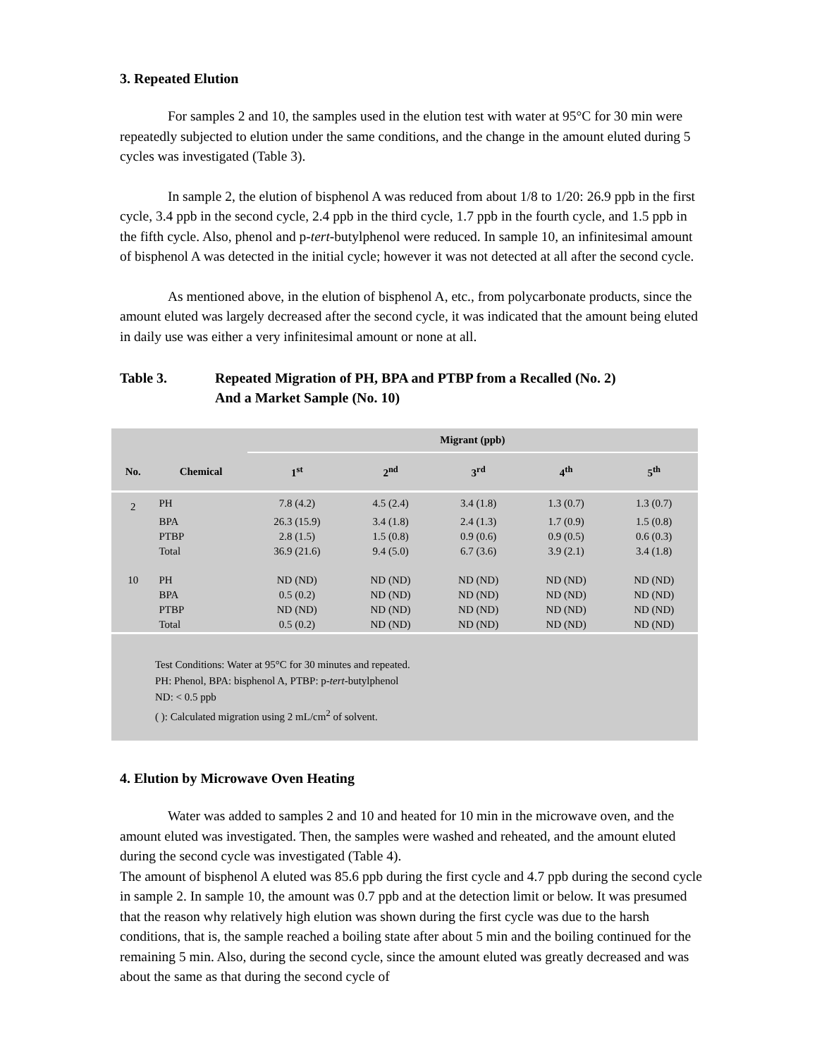3. Repeated Elution
For samples 2 and 10, the samples used in the elution test with water at 95°C for 30 min were repeatedly subjected to elution under the same conditions, and the change in the amount eluted during 5 cycles was investigated (Table 3).
In sample 2, the elution of bisphenol A was reduced from about 1/8 to 1/20: 26.9 ppb in the first cycle, 3.4 ppb in the second cycle, 2.4 ppb in the third cycle, 1.7 ppb in the fourth cycle, and 1.5 ppb in the fifth cycle. Also, phenol and p-tert-butylphenol were reduced. In sample 10, an infinitesimal amount of bisphenol A was detected in the initial cycle; however it was not detected at all after the second cycle.
As mentioned above, in the elution of bisphenol A, etc., from polycarbonate products, since the amount eluted was largely decreased after the second cycle, it was indicated that the amount being eluted in daily use was either a very infinitesimal amount or none at all.
Table 3. Repeated Migration of PH, BPA and PTBP from a Recalled (No. 2)
And a Market Sample (No. 10)
| | | Migrant (ppb) | | | | |
| --- | --- | --- | --- | --- | --- | --- |
| No. | Chemical | 1<sup>st</sup> | 2<sup>nd</sup> | 3<sup>rd</sup> | 4<sup>th</sup> | 5<sup>th</sup> |
| 2 | PH | 7.8 (4.2) | 4.5 (2.4) | 3.4 (1.8) | 1.3 (0.7) | 1.3 (0.7) |
| | BPA | 26.3 (15.9) | 3.4 (1.8) | 2.4 (1.3) | 1.7 (0.9) | 1.5 (0.8) |
| | PTBP | 2.8 (1.5) | 1.5 (0.8) | 0.9 (0.6) | 0.9 (0.5) | 0.6 (0.3) |
| | Total | 36.9 (21.6) | 9.4 (5.0) | 6.7 (3.6) | 3.9 (2.1) | 3.4 (1.8) |
| 10 | PH | ND (ND) | ND (ND) | ND (ND) | ND (ND) | ND (ND) |
| | BPA | 0.5 (0.2) | ND (ND) | ND (ND) | ND (ND) | ND (ND) |
| | PTBP | ND (ND) | ND (ND) | ND (ND) | ND (ND) | ND (ND) |
| | Total | 0.5 (0.2) | ND (ND) | ND (ND) | ND (ND) | ND (ND) |
Test Conditions: Water at 95°C for 30 minutes and repeated.
PH: Phenol, BPA: bisphenol A, PTBP: p-tert-butylphenol
ND: < 0.5 ppb
( ): Calculated migration using 2 mL/cm<sup>2</sup> of solvent.
4. Elution by Microwave Oven Heating
Water was added to samples 2 and 10 and heated for 10 min in the microwave oven, and the amount eluted was investigated. Then, the samples were washed and reheated, and the amount eluted during the second cycle was investigated (Table 4).
The amount of bisphenol A eluted was 85.6 ppb during the first cycle and 4.7 ppb during the second cycle in sample 2. In sample 10, the amount was 0.7 ppb and at the detection limit or below. It was presumed that the reason why relatively high elution was shown during the first cycle was due to the harsh conditions, that is, the sample reached a boiling state after about 5 min and the boiling continued for the remaining 5 min. Also, during the second cycle, since the amount eluted was greatly decreased and was about the same as that during the second cycle of